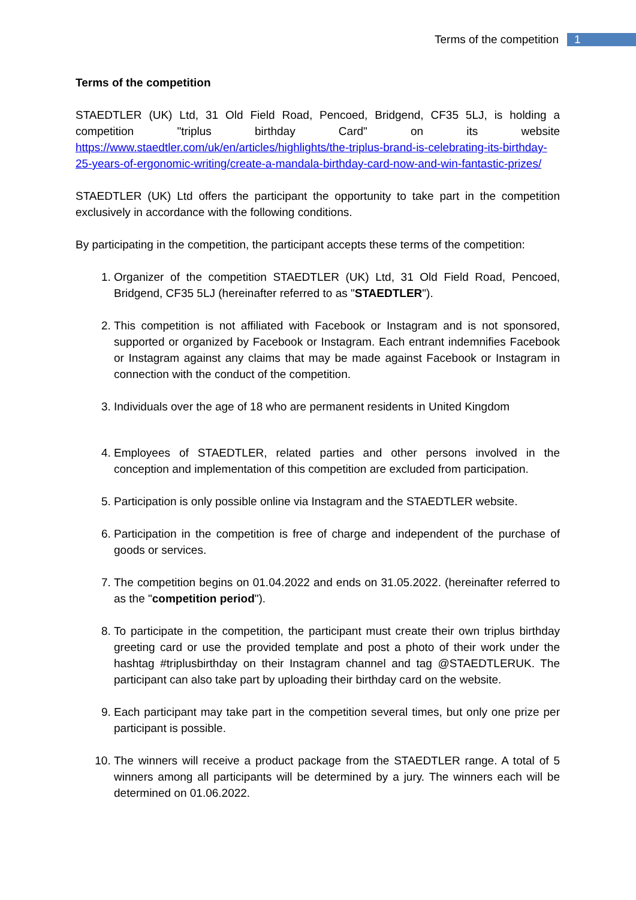Terms of the competition 1
Terms of the competition
STAEDTLER (UK) Ltd, 31 Old Field Road, Pencoed, Bridgend, CF35 5LJ, is holding a competition "triplus birthday Card" on its website https://www.staedtler.com/uk/en/articles/highlights/the-triplus-brand-is-celebrating-its-birthday-25-years-of-ergonomic-writing/create-a-mandala-birthday-card-now-and-win-fantastic-prizes/
STAEDTLER (UK) Ltd offers the participant the opportunity to take part in the competition exclusively in accordance with the following conditions.
By participating in the competition, the participant accepts these terms of the competition:
1. Organizer of the competition STAEDTLER (UK) Ltd, 31 Old Field Road, Pencoed, Bridgend, CF35 5LJ (hereinafter referred to as "STAEDTLER").
2. This competition is not affiliated with Facebook or Instagram and is not sponsored, supported or organized by Facebook or Instagram. Each entrant indemnifies Facebook or Instagram against any claims that may be made against Facebook or Instagram in connection with the conduct of the competition.
3. Individuals over the age of 18 who are permanent residents in United Kingdom
4. Employees of STAEDTLER, related parties and other persons involved in the conception and implementation of this competition are excluded from participation.
5. Participation is only possible online via Instagram and the STAEDTLER website.
6. Participation in the competition is free of charge and independent of the purchase of goods or services.
7. The competition begins on 01.04.2022 and ends on 31.05.2022. (hereinafter referred to as the "competition period").
8. To participate in the competition, the participant must create their own triplus birthday greeting card or use the provided template and post a photo of their work under the hashtag #triplusbirthday on their Instagram channel and tag @STAEDTLERUK. The participant can also take part by uploading their birthday card on the website.
9. Each participant may take part in the competition several times, but only one prize per participant is possible.
10. The winners will receive a product package from the STAEDTLER range. A total of 5 winners among all participants will be determined by a jury. The winners each will be determined on 01.06.2022.